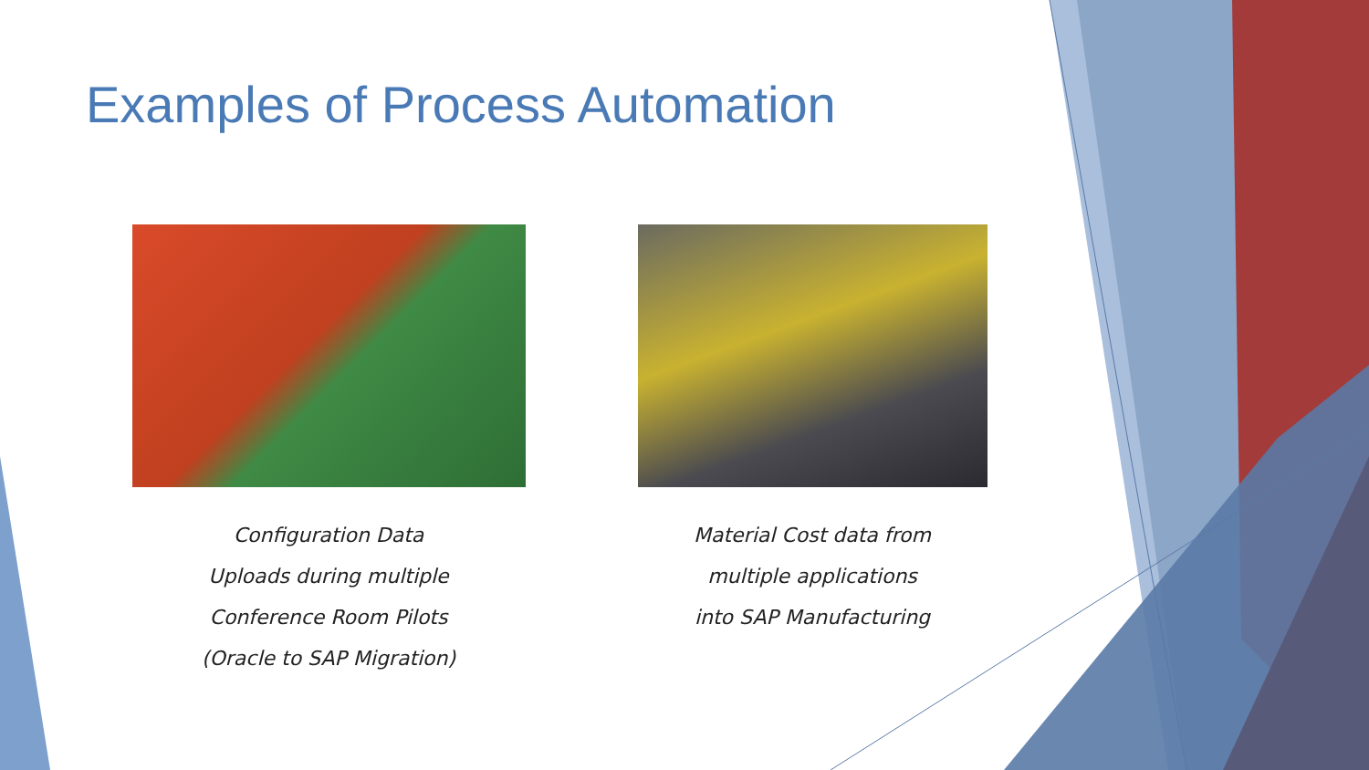Examples of Process Automation
Configuration Data
Uploads during multiple
Conference Room Pilots
(Oracle to SAP Migration)
Material Cost data from
multiple applications
into SAP Manufacturing